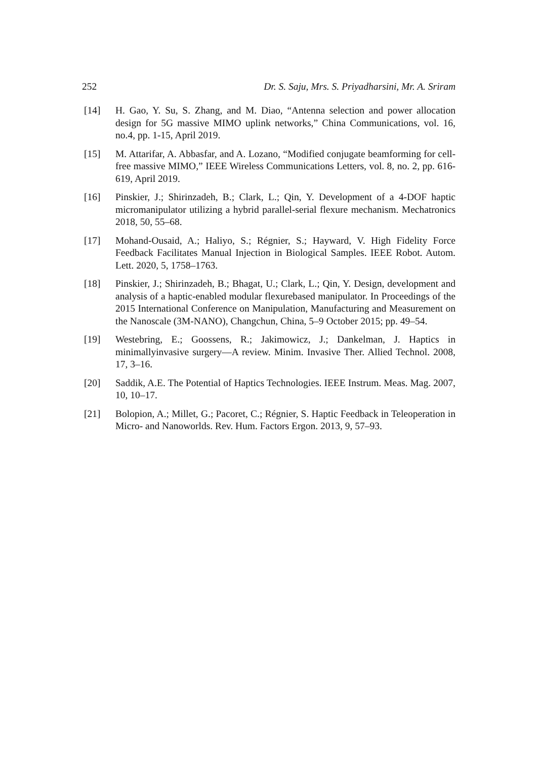252 Dr. S. Saju, Mrs. S. Priyadharsini, Mr. A. Sriram
[14] H. Gao, Y. Su, S. Zhang, and M. Diao, “Antenna selection and power allocation design for 5G massive MIMO uplink networks,” China Communications, vol. 16, no.4, pp. 1-15, April 2019.
[15] M. Attarifar, A. Abbasfar, and A. Lozano, “Modified conjugate beamforming for cell-free massive MIMO,” IEEE Wireless Communications Letters, vol. 8, no. 2, pp. 616-619, April 2019.
[16] Pinskier, J.; Shirinzadeh, B.; Clark, L.; Qin, Y. Development of a 4-DOF haptic micromanipulator utilizing a hybrid parallel-serial flexure mechanism. Mechatronics 2018, 50, 55–68.
[17] Mohand-Ousaid, A.; Haliyo, S.; Régnier, S.; Hayward, V. High Fidelity Force Feedback Facilitates Manual Injection in Biological Samples. IEEE Robot. Autom. Lett. 2020, 5, 1758–1763.
[18] Pinskier, J.; Shirinzadeh, B.; Bhagat, U.; Clark, L.; Qin, Y. Design, development and analysis of a haptic-enabled modular flexurebased manipulator. In Proceedings of the 2015 International Conference on Manipulation, Manufacturing and Measurement on the Nanoscale (3M-NANO), Changchun, China, 5–9 October 2015; pp. 49–54.
[19] Westebring, E.; Goossens, R.; Jakimowicz, J.; Dankelman, J. Haptics in minimallyinvasive surgery—A review. Minim. Invasive Ther. Allied Technol. 2008, 17, 3–16.
[20] Saddik, A.E. The Potential of Haptics Technologies. IEEE Instrum. Meas. Mag. 2007, 10, 10–17.
[21] Bolopion, A.; Millet, G.; Pacoret, C.; Régnier, S. Haptic Feedback in Teleoperation in Micro- and Nanoworlds. Rev. Hum. Factors Ergon. 2013, 9, 57–93.